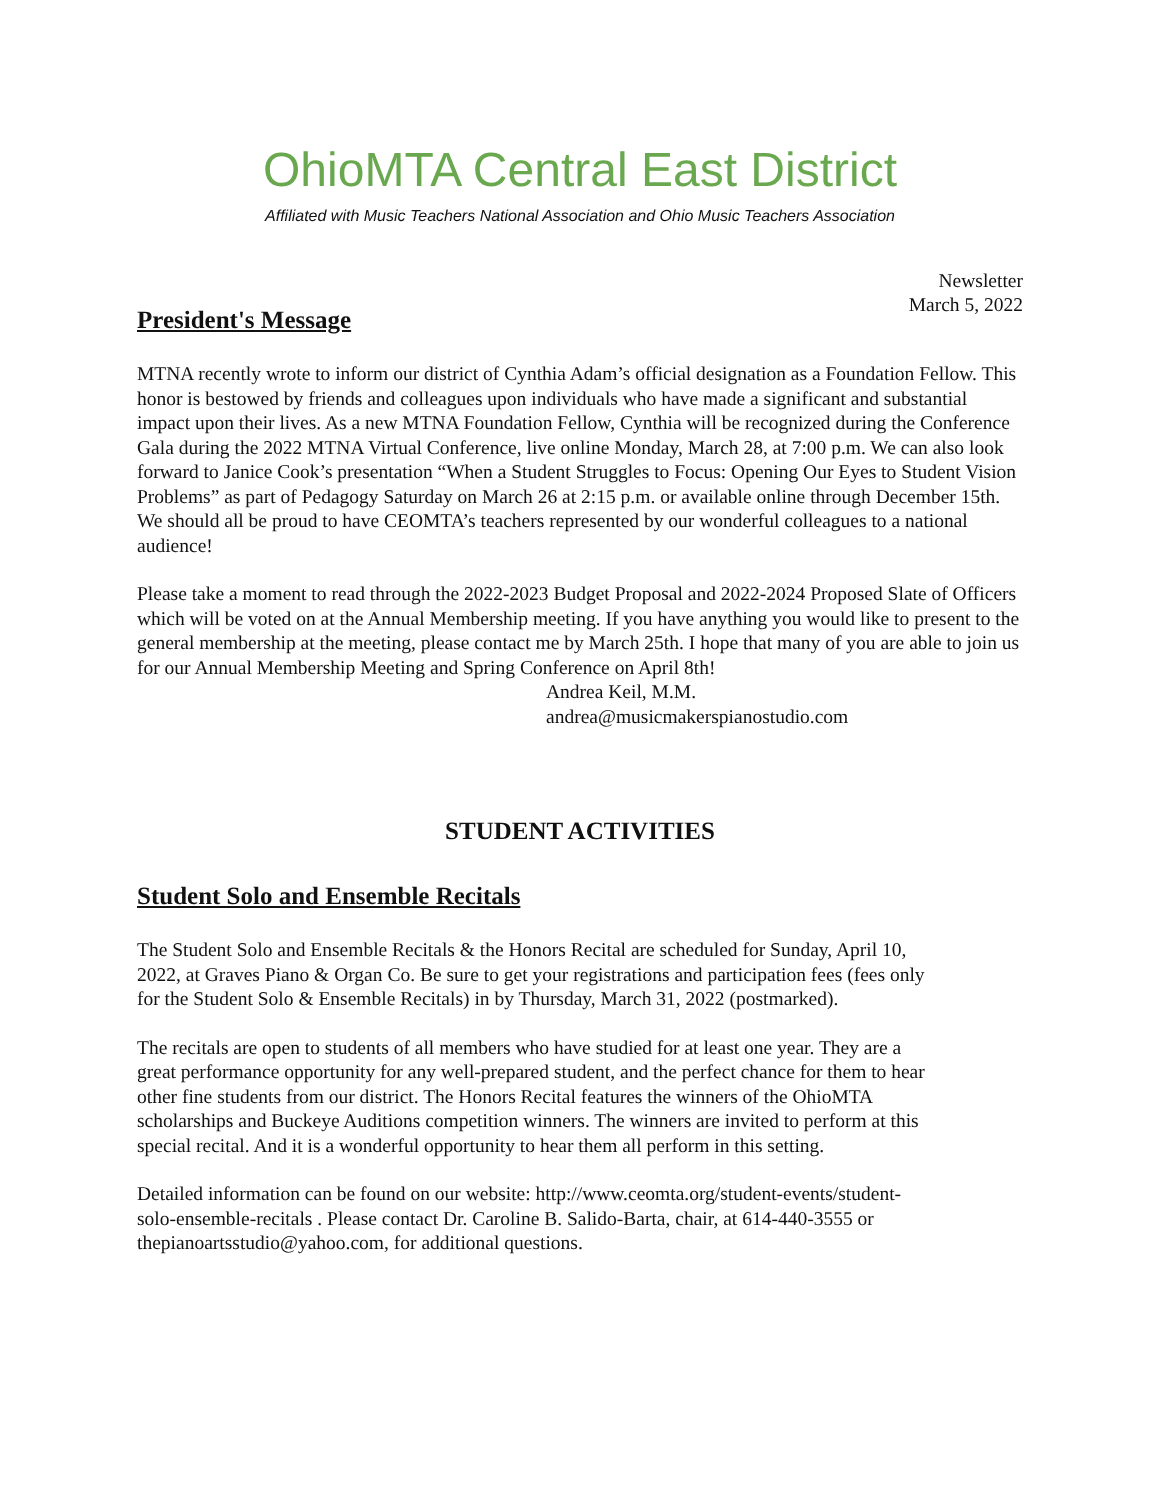OhioMTA Central East District
Affiliated with Music Teachers National Association and Ohio Music Teachers Association
Newsletter
March 5, 2022
President's Message
MTNA recently wrote to inform our district of Cynthia Adam’s official designation as a Foundation Fellow. This honor is bestowed by friends and colleagues upon individuals who have made a significant and substantial impact upon their lives. As a new MTNA Foundation Fellow, Cynthia will be recognized during the Conference Gala during the 2022 MTNA Virtual Conference, live online Monday, March 28, at 7:00 p.m. We can also look forward to Janice Cook’s presentation “When a Student Struggles to Focus: Opening Our Eyes to Student Vision Problems” as part of Pedagogy Saturday on March 26 at 2:15 p.m. or available online through December 15th. We should all be proud to have CEOMTA’s teachers represented by our wonderful colleagues to a national audience!
Please take a moment to read through the 2022-2023 Budget Proposal and 2022-2024 Proposed Slate of Officers which will be voted on at the Annual Membership meeting. If you have anything you would like to present to the general membership at the meeting, please contact me by March 25th. I hope that many of you are able to join us for our Annual Membership Meeting and Spring Conference on April 8th!
Andrea Keil, M.M.
andrea@musicmakerspianostudio.com
STUDENT ACTIVITIES
Student Solo and Ensemble Recitals
The Student Solo and Ensemble Recitals & the Honors Recital are scheduled for Sunday, April 10, 2022, at Graves Piano & Organ Co. Be sure to get your registrations and participation fees (fees only for the Student Solo & Ensemble Recitals) in by Thursday, March 31, 2022 (postmarked).
The recitals are open to students of all members who have studied for at least one year. They are a great performance opportunity for any well-prepared student, and the perfect chance for them to hear other fine students from our district. The Honors Recital features the winners of the OhioMTA scholarships and Buckeye Auditions competition winners. The winners are invited to perform at this special recital. And it is a wonderful opportunity to hear them all perform in this setting.
Detailed information can be found on our website: http://www.ceomta.org/student-events/student-solo-ensemble-recitals . Please contact Dr. Caroline B. Salido-Barta, chair, at 614-440-3555 or thepianoartsstudio@yahoo.com, for additional questions.